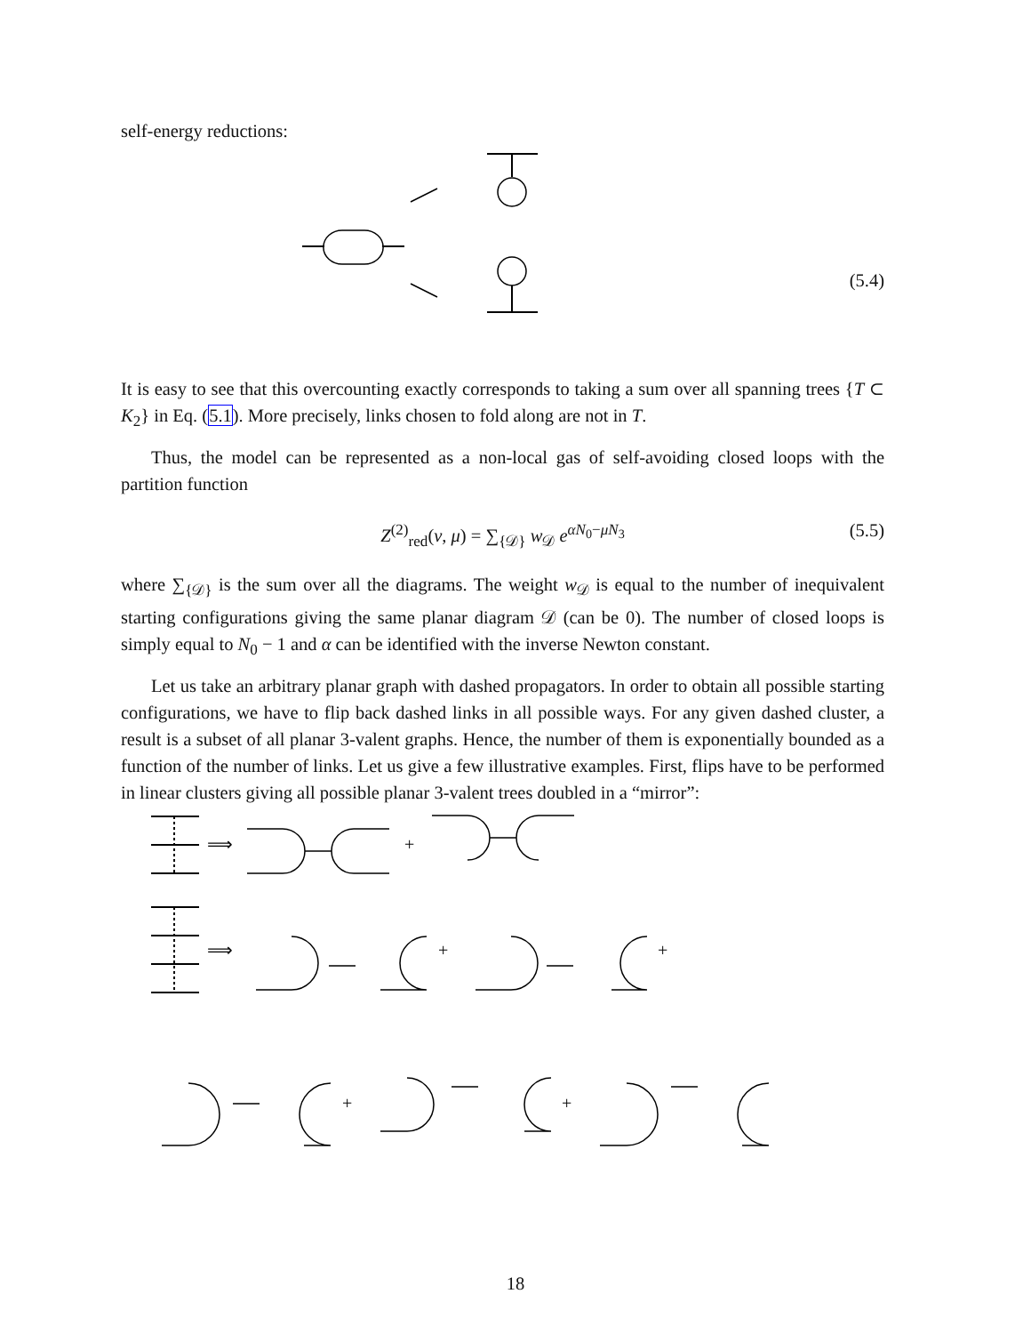self-energy reductions:
(5.4)
It is easy to see that this overcounting exactly corresponds to taking a sum over all spanning trees {T ⊂ K<sub>2</sub>} in Eq. (5.1). More precisely, links chosen to fold along are not in T.
Thus, the model can be represented as a non-local gas of self-avoiding closed loops with the partition function
Z<sup>(2)</sup><sub>red</sub>(ν, μ) = ∑<sub>{𝒟}</sub> w<sub>𝒟</sub> e<sup>αN<sub>0</sub>−μN<sub>3</sub></sup> (5.5)
where ∑<sub>{𝒟}</sub> is the sum over all the diagrams. The weight w<sub>𝒟</sub> is equal to the number of inequivalent starting configurations giving the same planar diagram 𝒟 (can be 0). The number of closed loops is simply equal to N<sub>0</sub> − 1 and α can be identified with the inverse Newton constant.
Let us take an arbitrary planar graph with dashed propagators. In order to obtain all possible starting configurations, we have to flip back dashed links in all possible ways. For any given dashed cluster, a result is a subset of all planar 3-valent graphs. Hence, the number of them is exponentially bounded as a function of the number of links. Let us give a few illustrative examples. First, flips have to be performed in linear clusters giving all possible planar 3-valent trees doubled in a “mirror”:
⟹
+
⟹
+
+
+
+
18